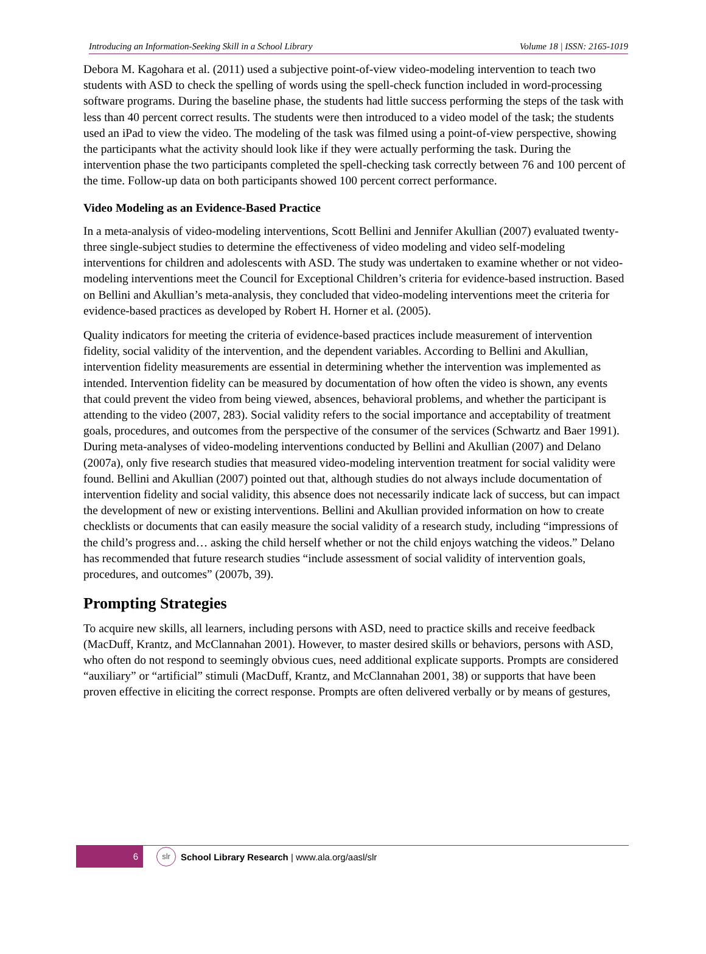Introducing an Information-Seeking Skill in a School Library Volume 18 | ISSN: 2165-1019
Debora M. Kagohara et al. (2011) used a subjective point-of-view video-modeling intervention to teach two students with ASD to check the spelling of words using the spell-check function included in word-processing software programs. During the baseline phase, the students had little success performing the steps of the task with less than 40 percent correct results. The students were then introduced to a video model of the task; the students used an iPad to view the video. The modeling of the task was filmed using a point-of-view perspective, showing the participants what the activity should look like if they were actually performing the task. During the intervention phase the two participants completed the spell-checking task correctly between 76 and 100 percent of the time. Follow-up data on both participants showed 100 percent correct performance.
Video Modeling as an Evidence-Based Practice
In a meta-analysis of video-modeling interventions, Scott Bellini and Jennifer Akullian (2007) evaluated twenty-three single-subject studies to determine the effectiveness of video modeling and video self-modeling interventions for children and adolescents with ASD. The study was undertaken to examine whether or not video-modeling interventions meet the Council for Exceptional Children’s criteria for evidence-based instruction. Based on Bellini and Akullian’s meta-analysis, they concluded that video-modeling interventions meet the criteria for evidence-based practices as developed by Robert H. Horner et al. (2005).
Quality indicators for meeting the criteria of evidence-based practices include measurement of intervention fidelity, social validity of the intervention, and the dependent variables. According to Bellini and Akullian, intervention fidelity measurements are essential in determining whether the intervention was implemented as intended. Intervention fidelity can be measured by documentation of how often the video is shown, any events that could prevent the video from being viewed, absences, behavioral problems, and whether the participant is attending to the video (2007, 283). Social validity refers to the social importance and acceptability of treatment goals, procedures, and outcomes from the perspective of the consumer of the services (Schwartz and Baer 1991). During meta-analyses of video-modeling interventions conducted by Bellini and Akullian (2007) and Delano (2007a), only five research studies that measured video-modeling intervention treatment for social validity were found. Bellini and Akullian (2007) pointed out that, although studies do not always include documentation of intervention fidelity and social validity, this absence does not necessarily indicate lack of success, but can impact the development of new or existing interventions. Bellini and Akullian provided information on how to create checklists or documents that can easily measure the social validity of a research study, including “impressions of the child’s progress and… asking the child herself whether or not the child enjoys watching the videos.” Delano has recommended that future research studies “include assessment of social validity of intervention goals, procedures, and outcomes” (2007b, 39).
Prompting Strategies
To acquire new skills, all learners, including persons with ASD, need to practice skills and receive feedback (MacDuff, Krantz, and McClannahan 2001). However, to master desired skills or behaviors, persons with ASD, who often do not respond to seemingly obvious cues, need additional explicate supports. Prompts are considered “auxiliary” or “artificial” stimuli (MacDuff, Krantz, and McClannahan 2001, 38) or supports that have been proven effective in eliciting the correct response. Prompts are often delivered verbally or by means of gestures,
6
slr
School Library Research | www.ala.org/aasl/slr